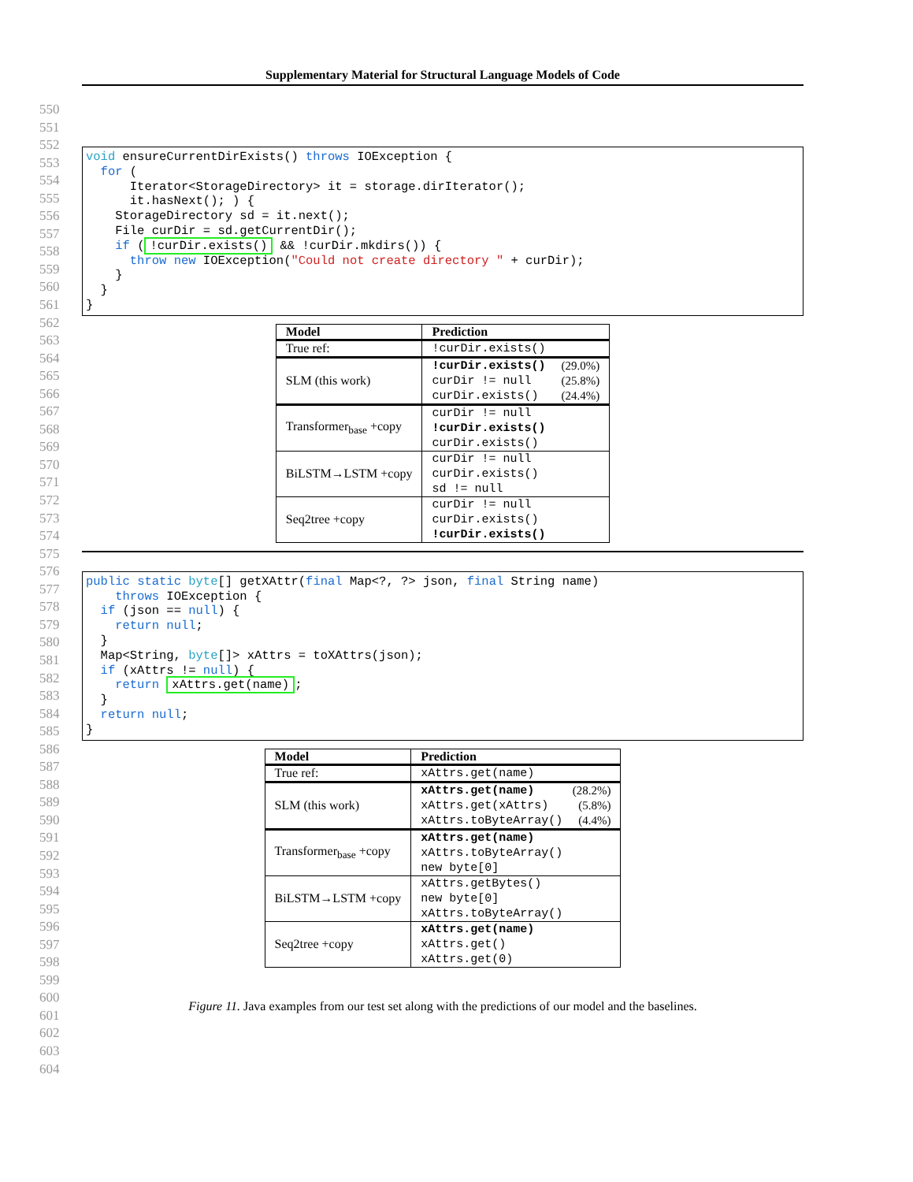Supplementary Material for Structural Language Models of Code
550
551
552
553
554
555
556
557
558
559
560
561
562
563
564
565
566
567
568
569
570
571
572
573
574
575
576
577
578
579
580
581
582
583
584
585
586
587
588
589
590
591
592
593
594
595
596
597
598
599
600
601
602
603
604
void ensureCurrentDirExists() throws IOException {
  for (
      Iterator<StorageDirectory> it = storage.dirIterator();
      it.hasNext(); ) {
    StorageDirectory sd = it.next();
    File curDir = sd.getCurrentDir();
    if (!curDir.exists() && !curDir.mkdirs()) {
      throw new IOException("Could not create directory " + curDir);
    }
  }
}
| Model | Prediction |
| --- | --- |
| True ref: | !curDir.exists() |
| SLM (this work) | !curDir.exists() (29.0%) curDir != null (25.8%) curDir.exists() (24.4%) |
| Transformer<sub>base</sub> +copy | curDir != null !curDir.exists() curDir.exists() |
| BiLSTM→LSTM +copy | curDir != null curDir.exists() sd != null |
| Seq2tree +copy | curDir != null curDir.exists() !curDir.exists() |
public static byte[] getXAttr(final Map<?, ?> json, final String name)
    throws IOException {
  if (json == null) {
    return null;
  }
  Map<String, byte[]> xAttrs = toXAttrs(json);
  if (xAttrs != null) {
    return xAttrs.get(name);
  }
  return null;
}
| Model | Prediction |
| --- | --- |
| True ref: | xAttrs.get(name) |
| SLM (this work) | xAttrs.get(name) (28.2%) xAttrs.get(xAttrs) (5.8%) xAttrs.toByteArray() (4.4%) |
| Transformer<sub>base</sub> +copy | xAttrs.get(name) xAttrs.toByteArray() new byte[0] |
| BiLSTM→LSTM +copy | xAttrs.getBytes() new byte[0] xAttrs.toByteArray() |
| Seq2tree +copy | xAttrs.get(name) xAttrs.get() xAttrs.get(0) |
Figure 11. Java examples from our test set along with the predictions of our model and the baselines.